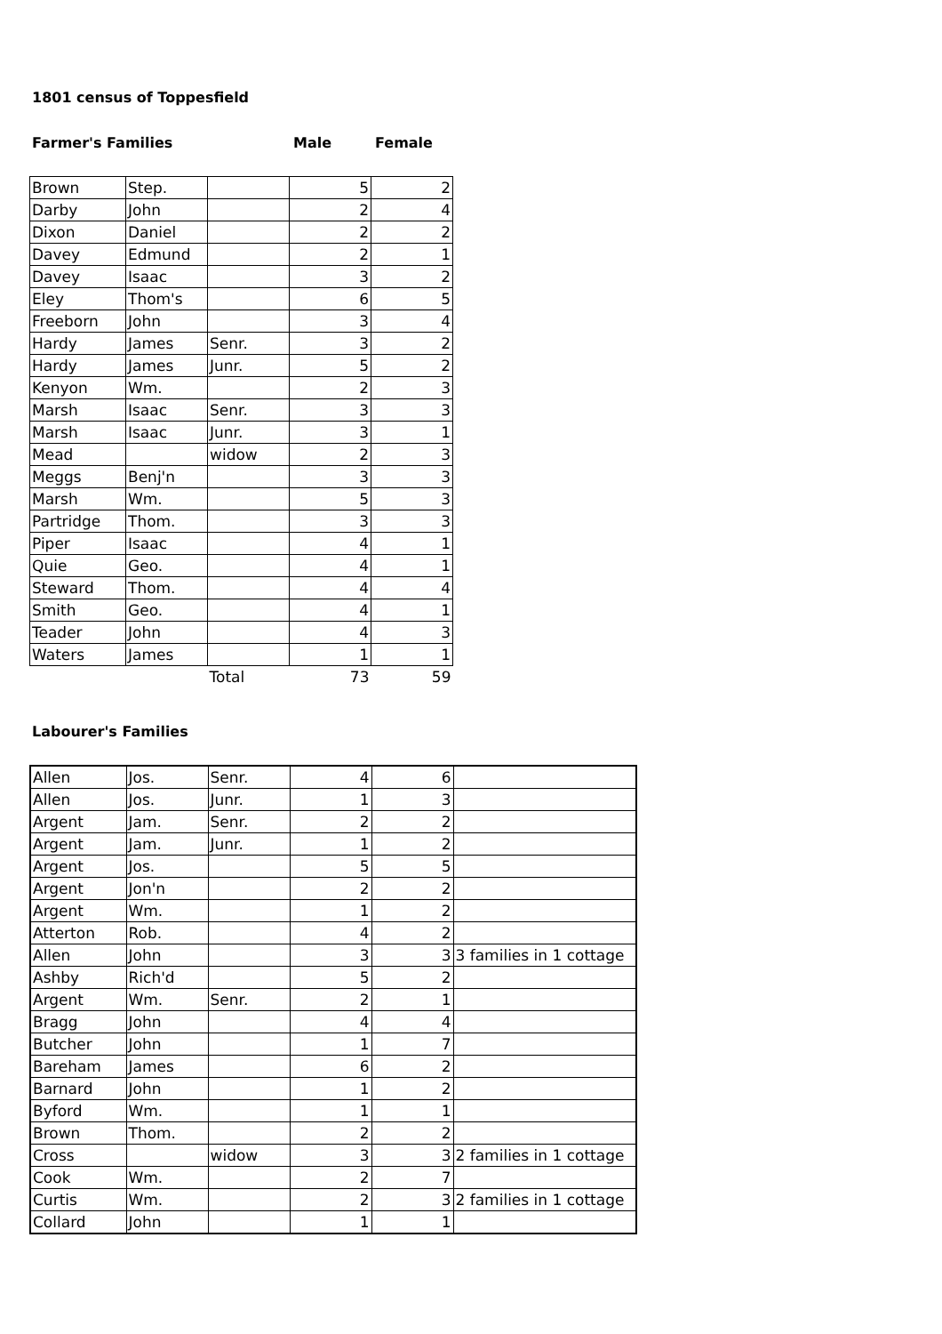1801 census of Toppesfield
Farmer's Families Male Female
| Brown | Step. | | 5 | 2 |
| Darby | John | | 2 | 4 |
| Dixon | Daniel | | 2 | 2 |
| Davey | Edmund | | 2 | 1 |
| Davey | Isaac | | 3 | 2 |
| Eley | Thom's | | 6 | 5 |
| Freeborn | John | | 3 | 4 |
| Hardy | James | Senr. | 3 | 2 |
| Hardy | James | Junr. | 5 | 2 |
| Kenyon | Wm. | | 2 | 3 |
| Marsh | Isaac | Senr. | 3 | 3 |
| Marsh | Isaac | Junr. | 3 | 1 |
| Mead | | widow | 2 | 3 |
| Meggs | Benj'n | | 3 | 3 |
| Marsh | Wm. | | 5 | 3 |
| Partridge | Thom. | | 3 | 3 |
| Piper | Isaac | | 4 | 1 |
| Quie | Geo. | | 4 | 1 |
| Steward | Thom. | | 4 | 4 |
| Smith | Geo. | | 4 | 1 |
| Teader | John | | 4 | 3 |
| Waters | James | | 1 | 1 |
| | | Total | 73 | 59 |
Labourer's Families
| Allen | Jos. | Senr. | 4 | 6 | |
| Allen | Jos. | Junr. | 1 | 3 | |
| Argent | Jam. | Senr. | 2 | 2 | |
| Argent | Jam. | Junr. | 1 | 2 | |
| Argent | Jos. | | 5 | 5 | |
| Argent | Jon'n | | 2 | 2 | |
| Argent | Wm. | | 1 | 2 | |
| Atterton | Rob. | | 4 | 2 | |
| Allen | John | | 3 | 3 | 3 families in 1 cottage |
| Ashby | Rich'd | | 5 | 2 | |
| Argent | Wm. | Senr. | 2 | 1 | |
| Bragg | John | | 4 | 4 | |
| Butcher | John | | 1 | 7 | |
| Bareham | James | | 6 | 2 | |
| Barnard | John | | 1 | 2 | |
| Byford | Wm. | | 1 | 1 | |
| Brown | Thom. | | 2 | 2 | |
| Cross | | widow | 3 | 3 | 2 families in 1 cottage |
| Cook | Wm. | | 2 | 7 | |
| Curtis | Wm. | | 2 | 3 | 2 families in 1 cottage |
| Collard | John | | 1 | 1 | |